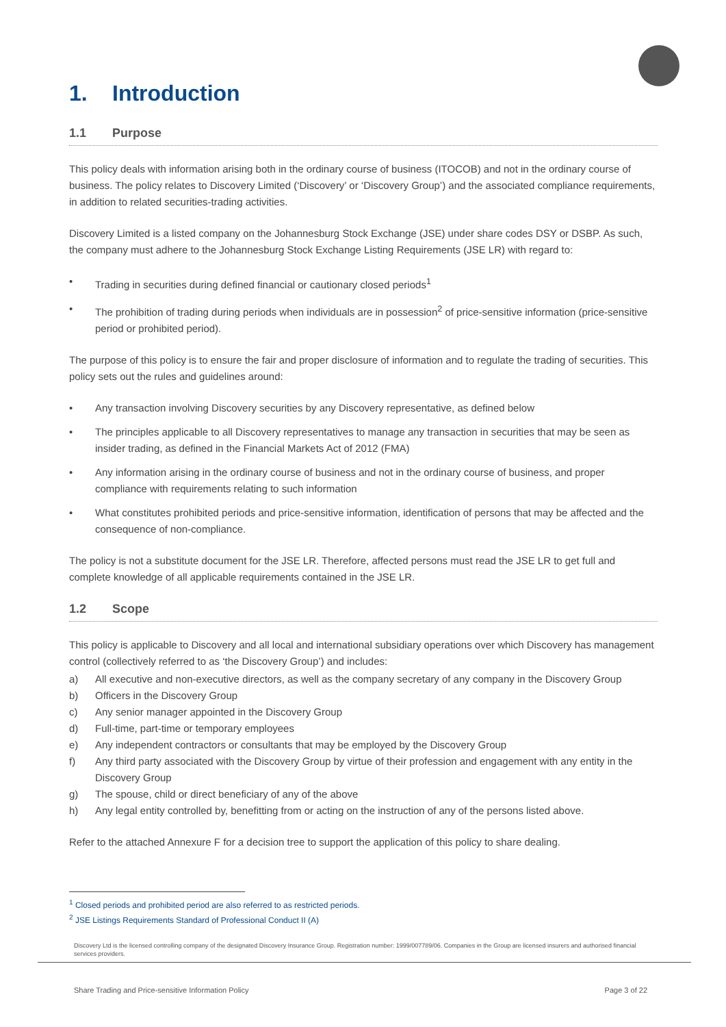1. Introduction
1.1 Purpose
This policy deals with information arising both in the ordinary course of business (ITOCOB) and not in the ordinary course of business. The policy relates to Discovery Limited (‘Discovery’ or ‘Discovery Group’) and the associated compliance requirements, in addition to related securities-trading activities.
Discovery Limited is a listed company on the Johannesburg Stock Exchange (JSE) under share codes DSY or DSBP. As such, the company must adhere to the Johannesburg Stock Exchange Listing Requirements (JSE LR) with regard to:
• Trading in securities during defined financial or cautionary closed periods<sup>1</sup>
• The prohibition of trading during periods when individuals are in possession<sup>2</sup> of price-sensitive information (price-sensitive period or prohibited period).
The purpose of this policy is to ensure the fair and proper disclosure of information and to regulate the trading of securities. This policy sets out the rules and guidelines around:
• Any transaction involving Discovery securities by any Discovery representative, as defined below
• The principles applicable to all Discovery representatives to manage any transaction in securities that may be seen as insider trading, as defined in the Financial Markets Act of 2012 (FMA)
• Any information arising in the ordinary course of business and not in the ordinary course of business, and proper compliance with requirements relating to such information
• What constitutes prohibited periods and price-sensitive information, identification of persons that may be affected and the consequence of non-compliance.
The policy is not a substitute document for the JSE LR. Therefore, affected persons must read the JSE LR to get full and complete knowledge of all applicable requirements contained in the JSE LR.
1.2 Scope
This policy is applicable to Discovery and all local and international subsidiary operations over which Discovery has management control (collectively referred to as ‘the Discovery Group’) and includes:
a) All executive and non-executive directors, as well as the company secretary of any company in the Discovery Group
b) Officers in the Discovery Group
c) Any senior manager appointed in the Discovery Group
d) Full-time, part-time or temporary employees
e) Any independent contractors or consultants that may be employed by the Discovery Group
f) Any third party associated with the Discovery Group by virtue of their profession and engagement with any entity in the Discovery Group
g) The spouse, child or direct beneficiary of any of the above
h) Any legal entity controlled by, benefitting from or acting on the instruction of any of the persons listed above.
Refer to the attached Annexure F for a decision tree to support the application of this policy to share dealing.
<sup>1</sup> Closed periods and prohibited period are also referred to as restricted periods.
<sup>2</sup> JSE Listings Requirements Standard of Professional Conduct II (A)
Discovery Ltd is the licensed controlling company of the designated Discovery Insurance Group. Registration number: 1999/007789/06. Companies in the Group are licensed insurers and authorised financial services providers.
Share Trading and Price-sensitive Information Policy Page 3 of 22